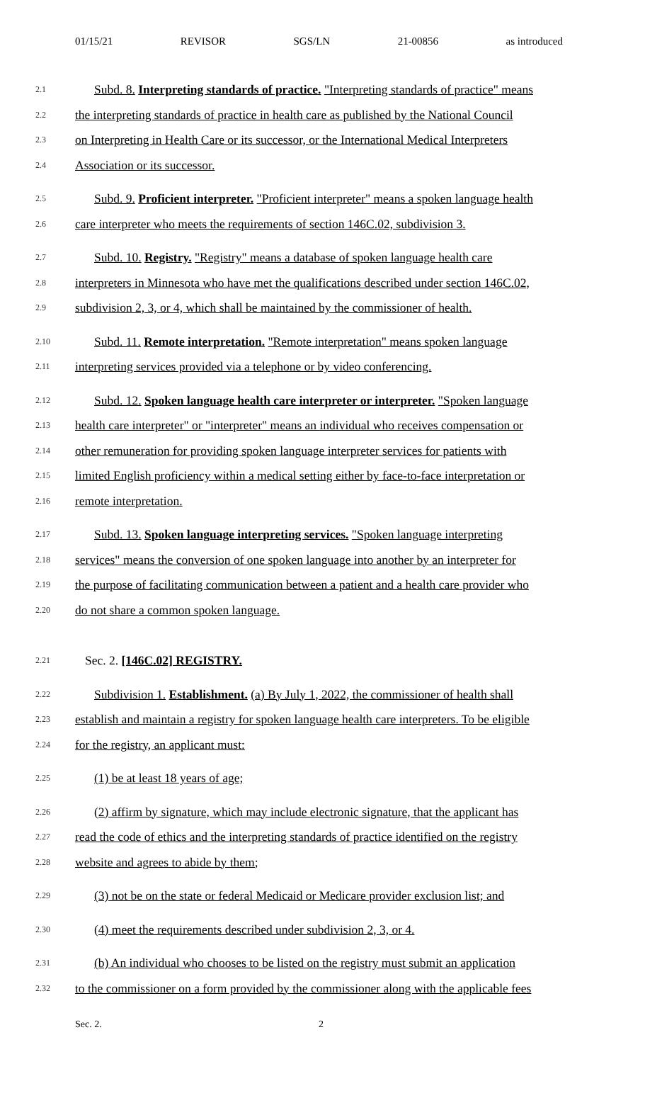01/15/21 REVISOR SGS/LN 21-00856 as introduced
2.1 Subd. 8. Interpreting standards of practice. "Interpreting standards of practice" means
2.2 the interpreting standards of practice in health care as published by the National Council
2.3 on Interpreting in Health Care or its successor, or the International Medical Interpreters
2.4 Association or its successor.
2.5 Subd. 9. Proficient interpreter. "Proficient interpreter" means a spoken language health
2.6 care interpreter who meets the requirements of section 146C.02, subdivision 3.
2.7 Subd. 10. Registry. "Registry" means a database of spoken language health care
2.8 interpreters in Minnesota who have met the qualifications described under section 146C.02,
2.9 subdivision 2, 3, or 4, which shall be maintained by the commissioner of health.
2.10 Subd. 11. Remote interpretation. "Remote interpretation" means spoken language
2.11 interpreting services provided via a telephone or by video conferencing.
2.12 Subd. 12. Spoken language health care interpreter or interpreter. "Spoken language
2.13 health care interpreter" or "interpreter" means an individual who receives compensation or
2.14 other remuneration for providing spoken language interpreter services for patients with
2.15 limited English proficiency within a medical setting either by face-to-face interpretation or
2.16 remote interpretation.
2.17 Subd. 13. Spoken language interpreting services. "Spoken language interpreting
2.18 services" means the conversion of one spoken language into another by an interpreter for
2.19 the purpose of facilitating communication between a patient and a health care provider who
2.20 do not share a common spoken language.
2.21 Sec. 2. [146C.02] REGISTRY.
2.22 Subdivision 1. Establishment. (a) By July 1, 2022, the commissioner of health shall
2.23 establish and maintain a registry for spoken language health care interpreters. To be eligible
2.24 for the registry, an applicant must:
2.25 (1) be at least 18 years of age;
2.26 (2) affirm by signature, which may include electronic signature, that the applicant has
2.27 read the code of ethics and the interpreting standards of practice identified on the registry
2.28 website and agrees to abide by them;
2.29 (3) not be on the state or federal Medicaid or Medicare provider exclusion list; and
2.30 (4) meet the requirements described under subdivision 2, 3, or 4.
2.31 (b) An individual who chooses to be listed on the registry must submit an application
2.32 to the commissioner on a form provided by the commissioner along with the applicable fees
Sec. 2. 2